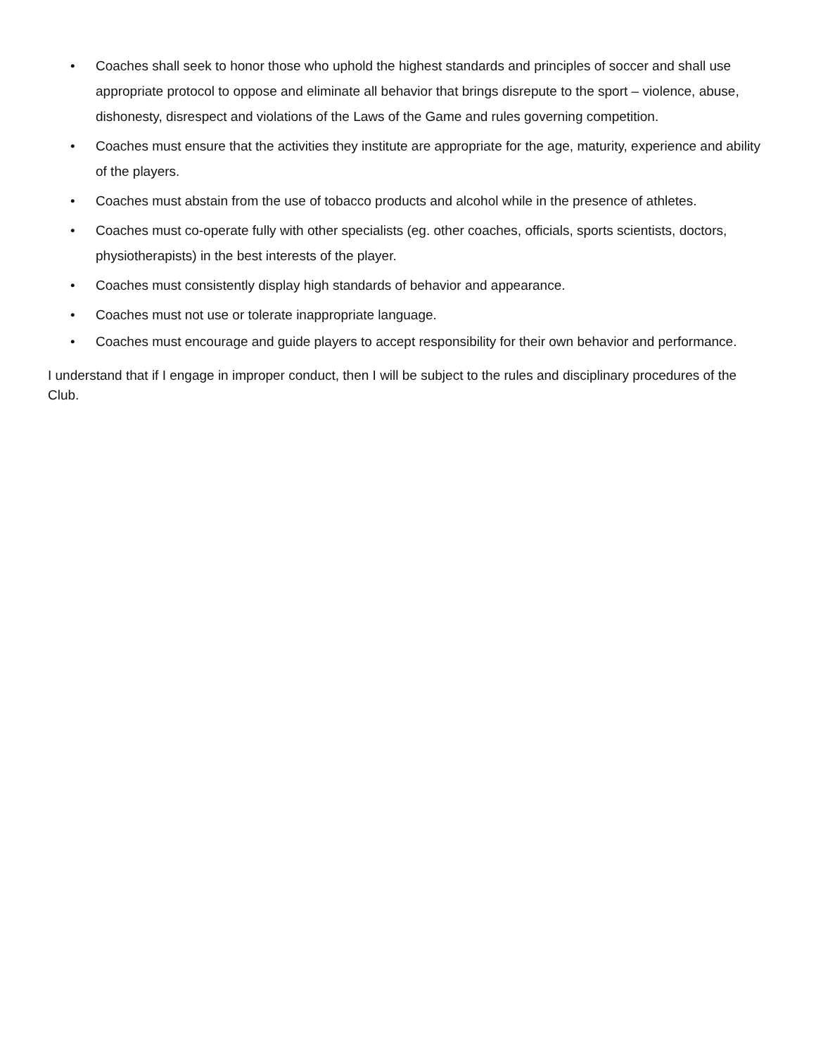• Coaches shall seek to honor those who uphold the highest standards and principles of soccer and shall use appropriate protocol to oppose and eliminate all behavior that brings disrepute to the sport – violence, abuse, dishonesty, disrespect and violations of the Laws of the Game and rules governing competition.
• Coaches must ensure that the activities they institute are appropriate for the age, maturity, experience and ability of the players.
• Coaches must abstain from the use of tobacco products and alcohol while in the presence of athletes.
• Coaches must co-operate fully with other specialists (eg. other coaches, officials, sports scientists, doctors, physiotherapists) in the best interests of the player.
• Coaches must consistently display high standards of behavior and appearance.
• Coaches must not use or tolerate inappropriate language.
• Coaches must encourage and guide players to accept responsibility for their own behavior and performance.
I understand that if I engage in improper conduct, then I will be subject to the rules and disciplinary procedures of the Club.